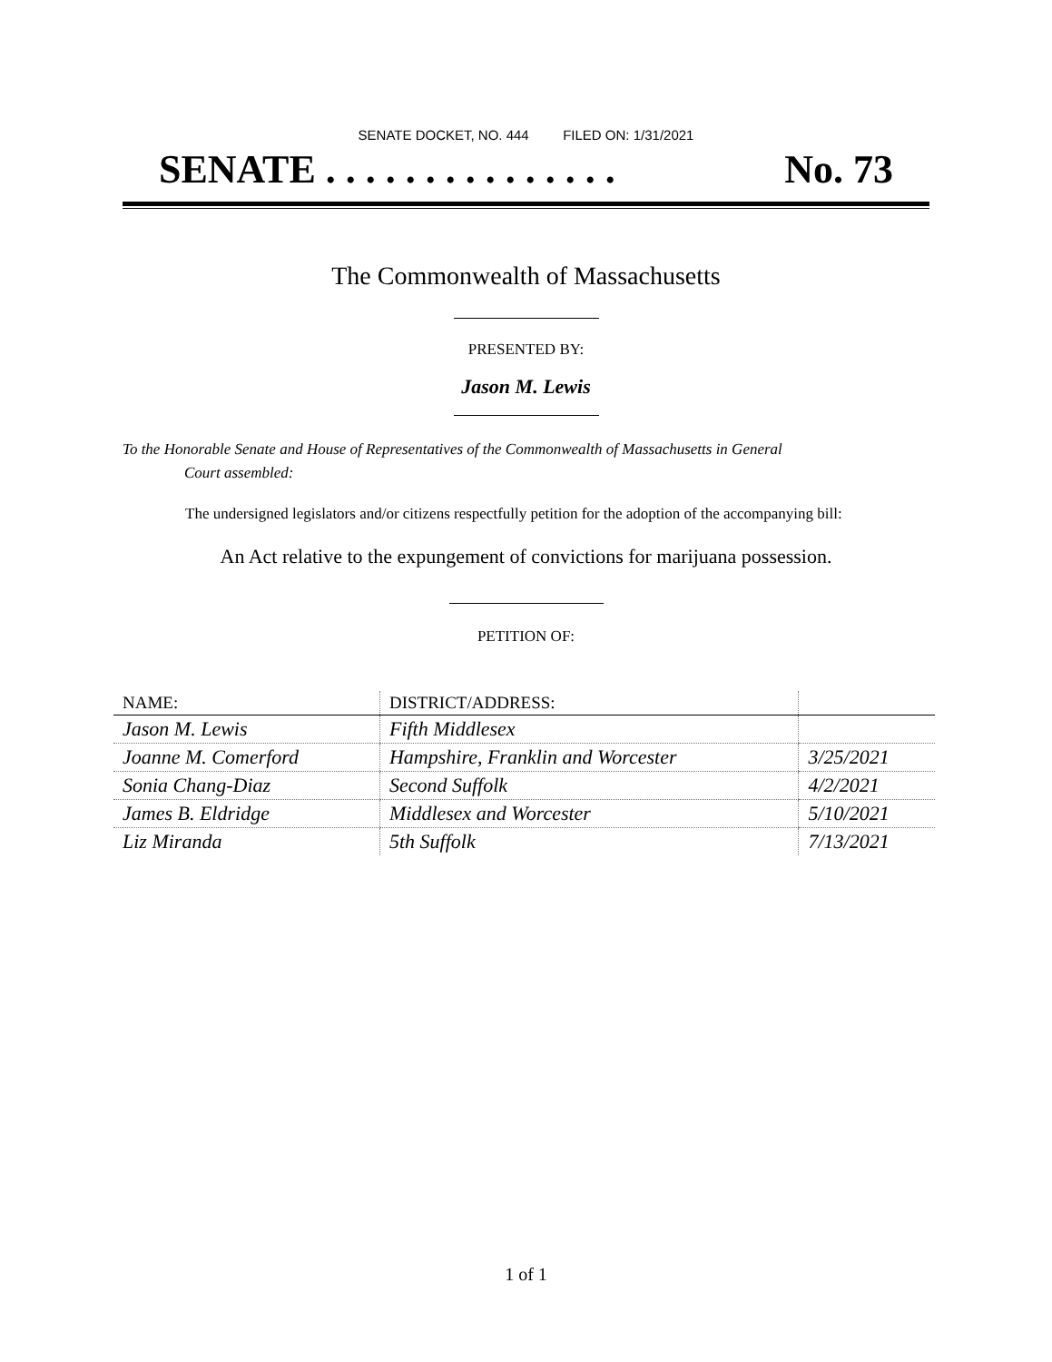SENATE DOCKET, NO. 444 FILED ON: 1/31/2021
SENATE . . . . . . . . . . . . . . . No. 73
The Commonwealth of Massachusetts
PRESENTED BY:
Jason M. Lewis
To the Honorable Senate and House of Representatives of the Commonwealth of Massachusetts in General
Court assembled:
The undersigned legislators and/or citizens respectfully petition for the adoption of the accompanying bill:
An Act relative to the expungement of convictions for marijuana possession.
PETITION OF:
| NAME: | DISTRICT/ADDRESS: | |
| --- | --- | --- |
| Jason M. Lewis | Fifth Middlesex | |
| Joanne M. Comerford | Hampshire, Franklin and Worcester | 3/25/2021 |
| Sonia Chang-Diaz | Second Suffolk | 4/2/2021 |
| James B. Eldridge | Middlesex and Worcester | 5/10/2021 |
| Liz Miranda | 5th Suffolk | 7/13/2021 |
1 of 1